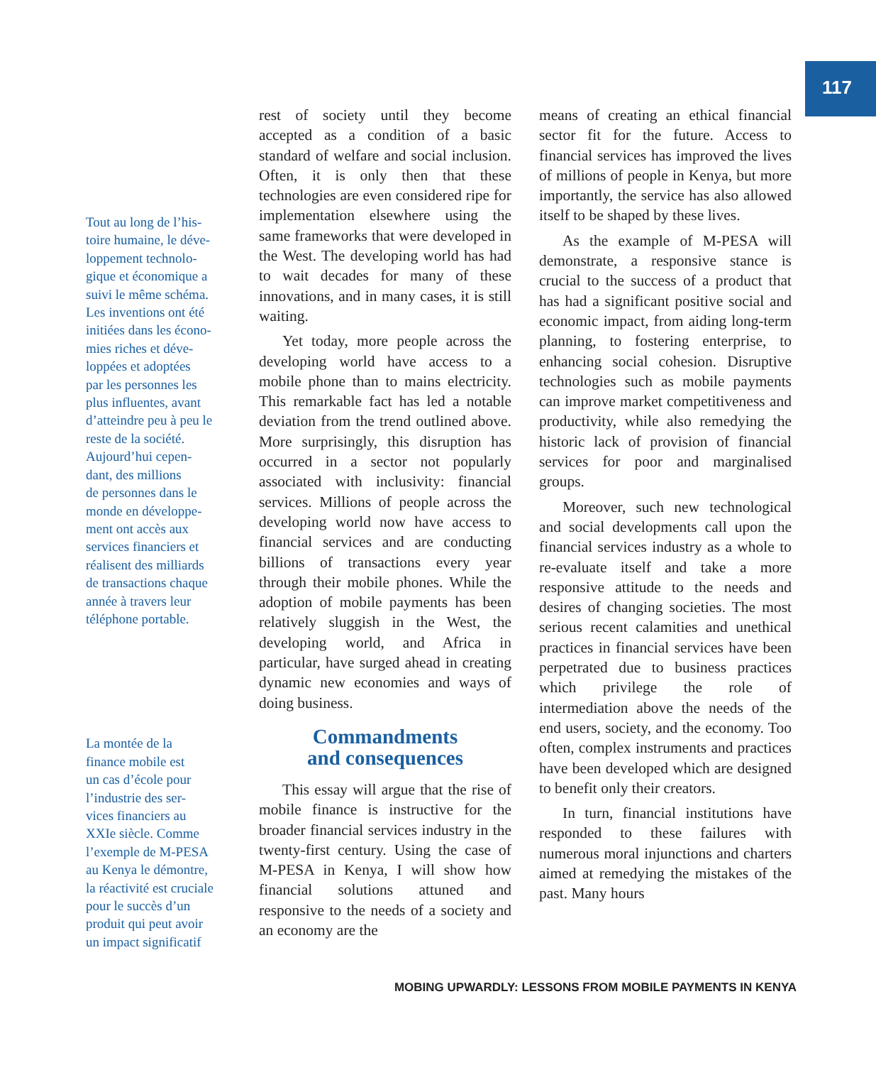117
Tout au long de l’his-
toire humaine, le déve-
loppement technolo-
gique et économique a
suivi le même schéma.
Les inventions ont été
initiées dans les écono-
mies riches et déve-
loppées et adoptées
par les personnes les
plus influentes, avant
d’atteindre peu à peu le
reste de la société.
Aujourd’hui cepen-
dant, des millions
de personnes dans le
monde en développe-
ment ont accès aux
services financiers et
réalisent des milliards
de transactions chaque
année à travers leur
téléphone portable.
La montée de la
finance mobile est
un cas d’école pour
l’industrie des ser-
vices financiers au
XXIe siècle. Comme
l’exemple de M-PESA
au Kenya le démontre,
la réactivité est cruciale
pour le succès d’un
produit qui peut avoir
un impact significatif
rest of society until they become accepted as a condition of a basic standard of welfare and social inclusion. Often, it is only then that these technologies are even considered ripe for implementation elsewhere using the same frameworks that were developed in the West. The developing world has had to wait decades for many of these innovations, and in many cases, it is still waiting.
Yet today, more people across the developing world have access to a mobile phone than to mains electricity. This remarkable fact has led a notable deviation from the trend outlined above. More surprisingly, this disruption has occurred in a sector not popularly associated with inclusivity: financial services. Millions of people across the developing world now have access to financial services and are conducting billions of transactions every year through their mobile phones. While the adoption of mobile payments has been relatively sluggish in the West, the developing world, and Africa in particular, have surged ahead in creating dynamic new economies and ways of doing business.
Commandments
and consequences
This essay will argue that the rise of mobile finance is instructive for the broader financial services industry in the twenty-first century. Using the case of M-PESA in Kenya, I will show how financial solutions attuned and responsive to the needs of a society and an economy are the
means of creating an ethical financial sector fit for the future. Access to financial services has improved the lives of millions of people in Kenya, but more importantly, the service has also allowed itself to be shaped by these lives.
As the example of M-PESA will demonstrate, a responsive stance is crucial to the success of a product that has had a significant positive social and economic impact, from aiding long-term planning, to fostering enterprise, to enhancing social cohesion. Disruptive technologies such as mobile payments can improve market competitiveness and productivity, while also remedying the historic lack of provision of financial services for poor and marginalised groups.
Moreover, such new technological and social developments call upon the financial services industry as a whole to re-evaluate itself and take a more responsive attitude to the needs and desires of changing societies. The most serious recent calamities and unethical practices in financial services have been perpetrated due to business practices which privilege the role of intermediation above the needs of the end users, society, and the economy. Too often, complex instruments and practices have been developed which are designed to benefit only their creators.
In turn, financial institutions have responded to these failures with numerous moral injunctions and charters aimed at remedying the mistakes of the past. Many hours
MOBING UPWARDLY: LESSONS FROM MOBILE PAYMENTS IN KENYA